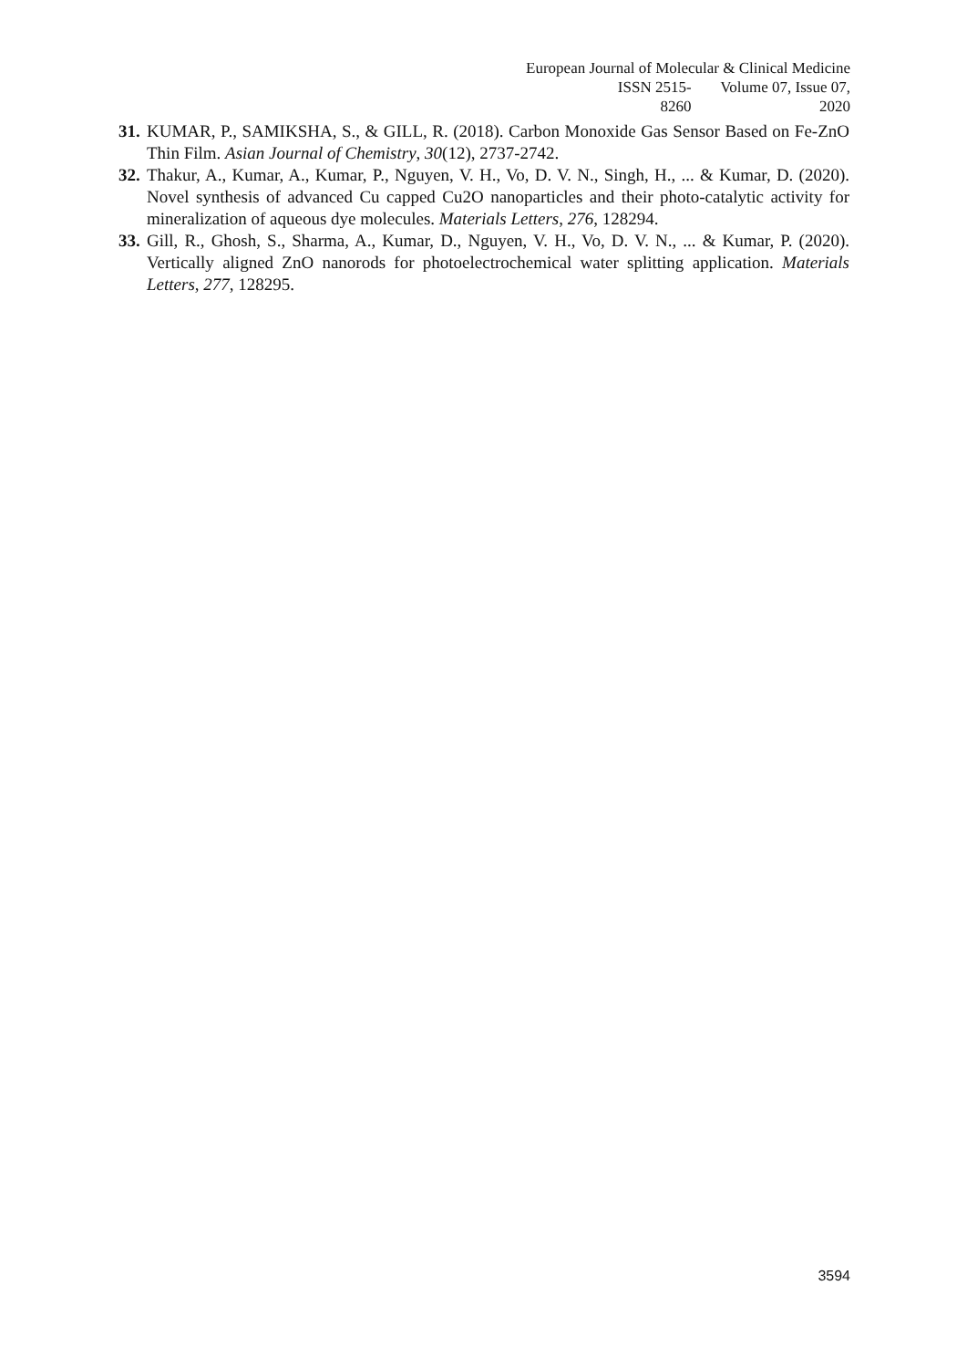European Journal of Molecular & Clinical Medicine
ISSN 2515-8260 Volume 07, Issue 07, 2020
31. KUMAR, P., SAMIKSHA, S., & GILL, R. (2018). Carbon Monoxide Gas Sensor Based on Fe-ZnO Thin Film. Asian Journal of Chemistry, 30(12), 2737-2742.
32. Thakur, A., Kumar, A., Kumar, P., Nguyen, V. H., Vo, D. V. N., Singh, H., ... & Kumar, D. (2020). Novel synthesis of advanced Cu capped Cu2O nanoparticles and their photo-catalytic activity for mineralization of aqueous dye molecules. Materials Letters, 276, 128294.
33. Gill, R., Ghosh, S., Sharma, A., Kumar, D., Nguyen, V. H., Vo, D. V. N., ... & Kumar, P. (2020). Vertically aligned ZnO nanorods for photoelectrochemical water splitting application. Materials Letters, 277, 128295.
3594